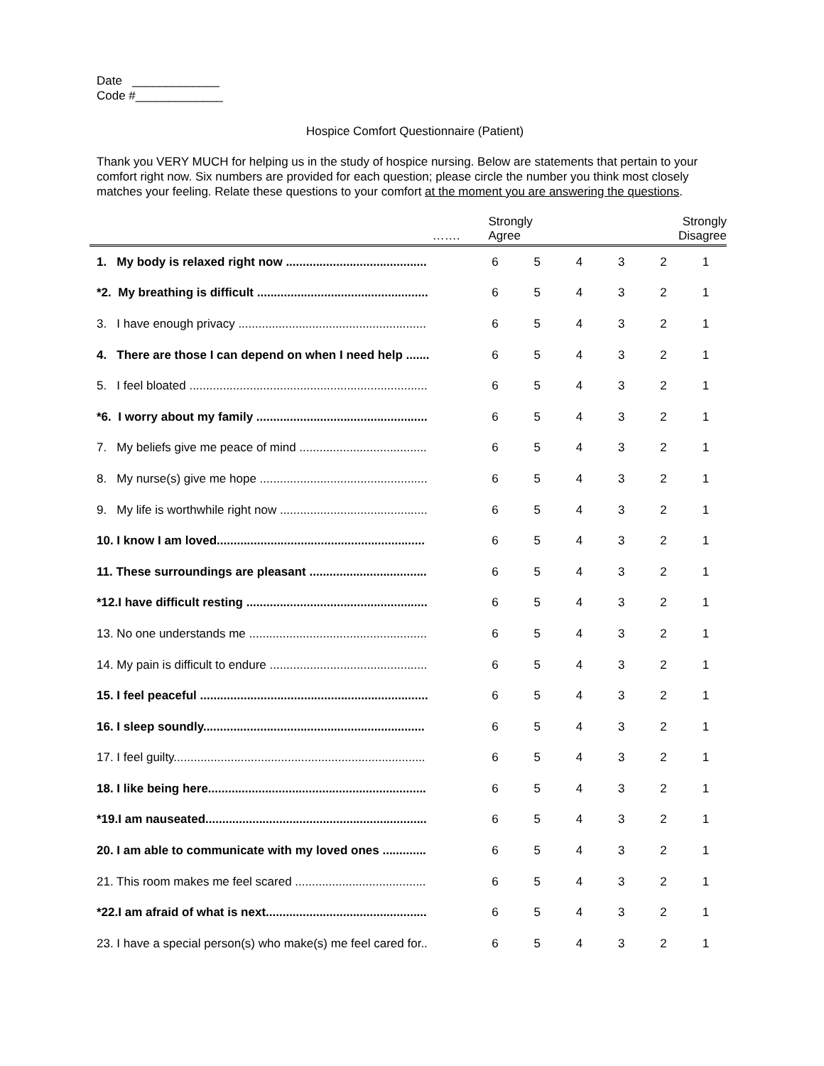Date _____________
Code #_____________
Hospice Comfort Questionnaire (Patient)
Thank you VERY MUCH for helping us in the study of hospice nursing. Below are statements that pertain to your comfort right now. Six numbers are provided for each question; please circle the number you think most closely matches your feeling. Relate these questions to your comfort at the moment you are answering the questions.
| ……. | Strongly Agree | | | | Strongly Disagree | |
| --- | --- | --- | --- | --- | --- | --- |
| 1. My body is relaxed right now .......................................... | 6 | 5 | 4 | 3 | 2 | 1 |
| *2. My breathing is difficult ................................................... | 6 | 5 | 4 | 3 | 2 | 1 |
| 3. I have enough privacy ........................................................ | 6 | 5 | 4 | 3 | 2 | 1 |
| 4. There are those I can depend on when I need help ....... | 6 | 5 | 4 | 3 | 2 | 1 |
| 5. I feel bloated ....................................................................... | 6 | 5 | 4 | 3 | 2 | 1 |
| *6. I worry about my family ................................................... | 6 | 5 | 4 | 3 | 2 | 1 |
| 7. My beliefs give me peace of mind ...................................... | 6 | 5 | 4 | 3 | 2 | 1 |
| 8. My nurse(s) give me hope .................................................. | 6 | 5 | 4 | 3 | 2 | 1 |
| 9. My life is worthwhile right now ............................................ | 6 | 5 | 4 | 3 | 2 | 1 |
| 10. I know I am loved.............................................................. | 6 | 5 | 4 | 3 | 2 | 1 |
| 11. These surroundings are pleasant ................................... | 6 | 5 | 4 | 3 | 2 | 1 |
| *12.I have difficult resting ...................................................... | 6 | 5 | 4 | 3 | 2 | 1 |
| 13. No one understands me ..................................................... | 6 | 5 | 4 | 3 | 2 | 1 |
| 14. My pain is difficult to endure ............................................... | 6 | 5 | 4 | 3 | 2 | 1 |
| 15. I feel peaceful .................................................................... | 6 | 5 | 4 | 3 | 2 | 1 |
| 16. I sleep soundly.................................................................. | 6 | 5 | 4 | 3 | 2 | 1 |
| 17. I feel guilty........................................................................... | 6 | 5 | 4 | 3 | 2 | 1 |
| 18. I like being here................................................................. | 6 | 5 | 4 | 3 | 2 | 1 |
| *19.I am nauseated.................................................................. | 6 | 5 | 4 | 3 | 2 | 1 |
| 20. I am able to communicate with my loved ones ............. | 6 | 5 | 4 | 3 | 2 | 1 |
| 21. This room makes me feel scared ....................................... | 6 | 5 | 4 | 3 | 2 | 1 |
| *22.I am afraid of what is next................................................ | 6 | 5 | 4 | 3 | 2 | 1 |
| 23. I have a special person(s) who make(s) me feel cared for.. | 6 | 5 | 4 | 3 | 2 | 1 |